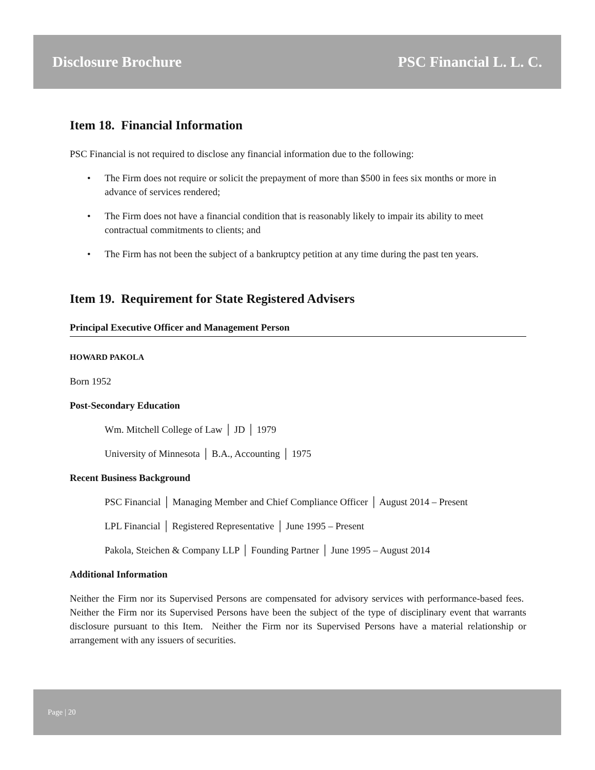Disclosure Brochure PSC Financial L. L. C.
Item 18. Financial Information
PSC Financial is not required to disclose any financial information due to the following:
• The Firm does not require or solicit the prepayment of more than $500 in fees six months or more in advance of services rendered;
• The Firm does not have a financial condition that is reasonably likely to impair its ability to meet contractual commitments to clients; and
• The Firm has not been the subject of a bankruptcy petition at any time during the past ten years.
Item 19. Requirement for State Registered Advisers
Principal Executive Officer and Management Person
HOWARD PAKOLA
Born 1952
Post-Secondary Education
Wm. Mitchell College of Law │ JD │ 1979
University of Minnesota │ B.A., Accounting │ 1975
Recent Business Background
PSC Financial │ Managing Member and Chief Compliance Officer │ August 2014 – Present
LPL Financial │ Registered Representative │ June 1995 – Present
Pakola, Steichen & Company LLP │ Founding Partner │ June 1995 – August 2014
Additional Information
Neither the Firm nor its Supervised Persons are compensated for advisory services with performance-based fees. Neither the Firm nor its Supervised Persons have been the subject of the type of disciplinary event that warrants disclosure pursuant to this Item. Neither the Firm nor its Supervised Persons have a material relationship or arrangement with any issuers of securities.
Page | 20